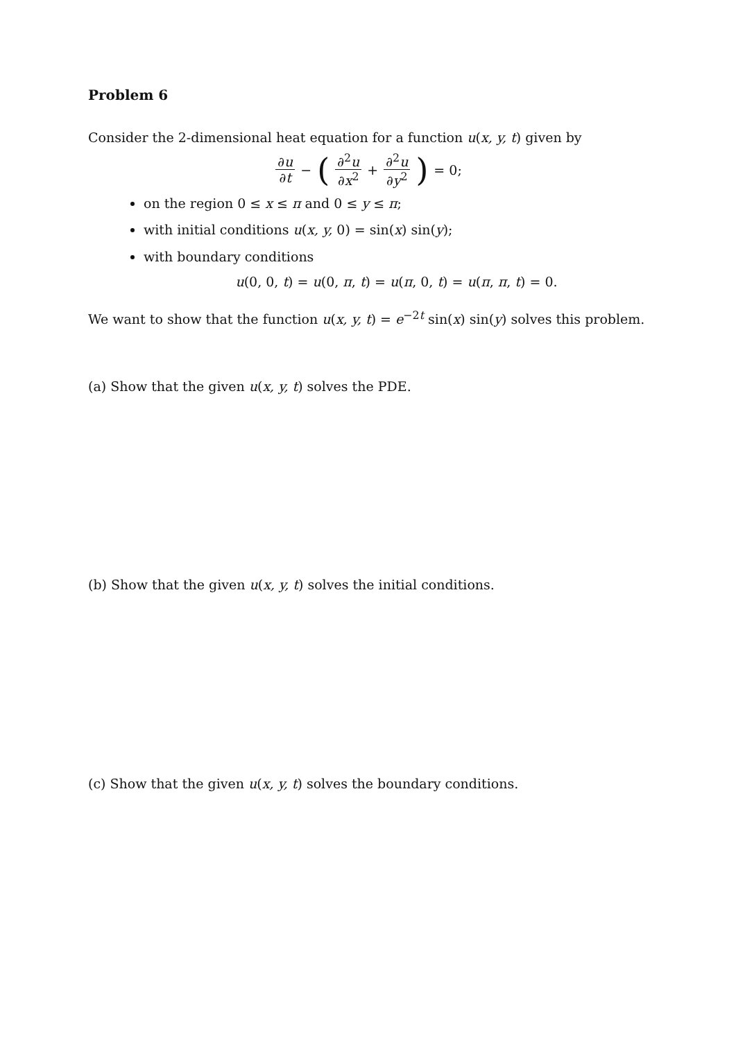Problem 6
Consider the 2-dimensional heat equation for a function u(x, y, t) given by
∂u ∂t − ( ∂<sup>2</sup>u ∂x<sup>2</sup> + ∂<sup>2</sup>u ∂y<sup>2</sup> ) = 0;
on the region 0 ≤ x ≤ π and 0 ≤ y ≤ π;
with initial conditions u(x, y, 0) = sin(x) sin(y);
with boundary conditions
u(0, 0, t) = u(0, π, t) = u(π, 0, t) = u(π, π, t) = 0.
We want to show that the function u(x, y, t) = e<sup>−2t</sup> sin(x) sin(y) solves this problem.
(a) Show that the given u(x, y, t) solves the PDE.
(b) Show that the given u(x, y, t) solves the initial conditions.
(c) Show that the given u(x, y, t) solves the boundary conditions.